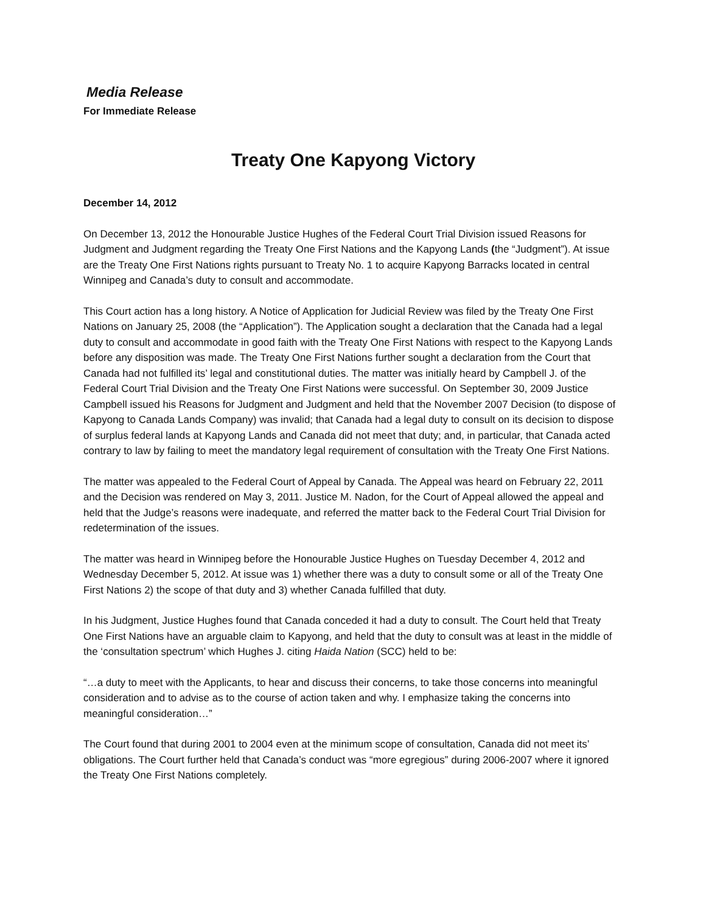Media Release
For Immediate Release
Treaty One Kapyong Victory
December 14, 2012
On December 13, 2012 the Honourable Justice Hughes of the Federal Court Trial Division issued Reasons for Judgment and Judgment regarding the Treaty One First Nations and the Kapyong Lands (the “Judgment”). At issue are the Treaty One First Nations rights pursuant to Treaty No. 1 to acquire Kapyong Barracks located in central Winnipeg and Canada’s duty to consult and accommodate.
This Court action has a long history. A Notice of Application for Judicial Review was filed by the Treaty One First Nations on January 25, 2008 (the “Application”). The Application sought a declaration that the Canada had a legal duty to consult and accommodate in good faith with the Treaty One First Nations with respect to the Kapyong Lands before any disposition was made. The Treaty One First Nations further sought a declaration from the Court that Canada had not fulfilled its’ legal and constitutional duties. The matter was initially heard by Campbell J. of the Federal Court Trial Division and the Treaty One First Nations were successful. On September 30, 2009 Justice Campbell issued his Reasons for Judgment and Judgment and held that the November 2007 Decision (to dispose of Kapyong to Canada Lands Company) was invalid; that Canada had a legal duty to consult on its decision to dispose of surplus federal lands at Kapyong Lands and Canada did not meet that duty; and, in particular, that Canada acted contrary to law by failing to meet the mandatory legal requirement of consultation with the Treaty One First Nations.
The matter was appealed to the Federal Court of Appeal by Canada. The Appeal was heard on February 22, 2011 and the Decision was rendered on May 3, 2011. Justice M. Nadon, for the Court of Appeal allowed the appeal and held that the Judge’s reasons were inadequate, and referred the matter back to the Federal Court Trial Division for redetermination of the issues.
The matter was heard in Winnipeg before the Honourable Justice Hughes on Tuesday December 4, 2012 and Wednesday December 5, 2012. At issue was 1) whether there was a duty to consult some or all of the Treaty One First Nations 2) the scope of that duty and 3) whether Canada fulfilled that duty.
In his Judgment, Justice Hughes found that Canada conceded it had a duty to consult. The Court held that Treaty One First Nations have an arguable claim to Kapyong, and held that the duty to consult was at least in the middle of the ‘consultation spectrum’ which Hughes J. citing Haida Nation (SCC) held to be:
“…a duty to meet with the Applicants, to hear and discuss their concerns, to take those concerns into meaningful consideration and to advise as to the course of action taken and why. I emphasize taking the concerns into meaningful consideration…”
The Court found that during 2001 to 2004 even at the minimum scope of consultation, Canada did not meet its’ obligations. The Court further held that Canada’s conduct was “more egregious” during 2006-2007 where it ignored the Treaty One First Nations completely.